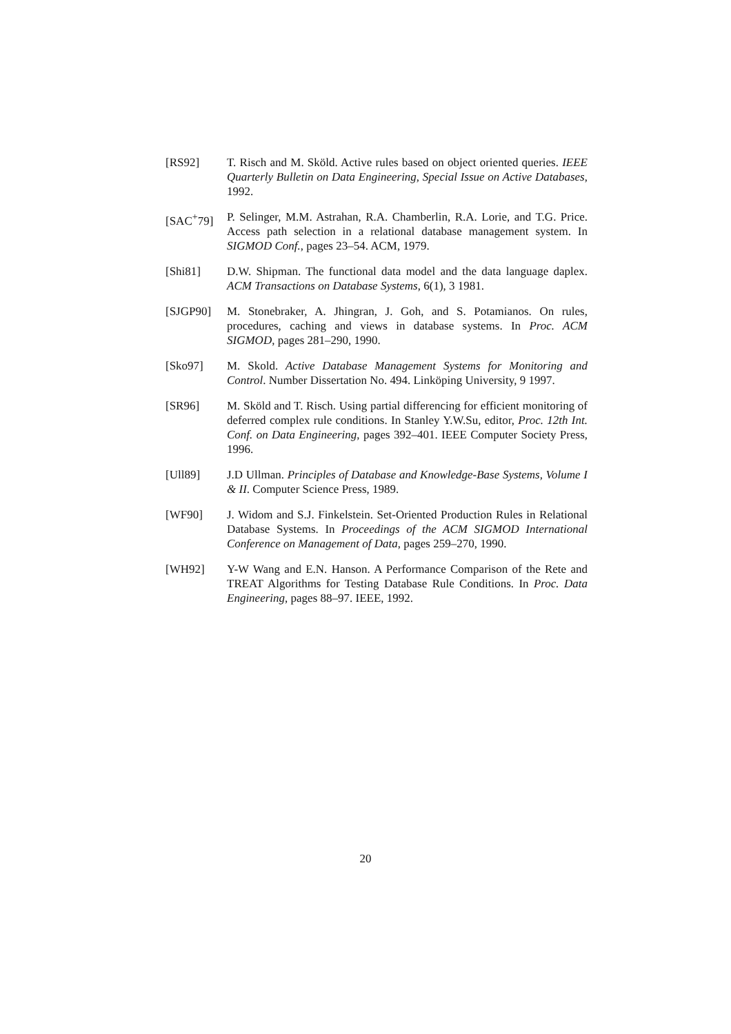[RS92] T. Risch and M. Sköld. Active rules based on object oriented queries. IEEE Quarterly Bulletin on Data Engineering, Special Issue on Active Databases, 1992.
[SAC<sup>+</sup>79] P. Selinger, M.M. Astrahan, R.A. Chamberlin, R.A. Lorie, and T.G. Price. Access path selection in a relational database management system. In SIGMOD Conf., pages 23–54. ACM, 1979.
[Shi81] D.W. Shipman. The functional data model and the data language daplex. ACM Transactions on Database Systems, 6(1), 3 1981.
[SJGP90] M. Stonebraker, A. Jhingran, J. Goh, and S. Potamianos. On rules, procedures, caching and views in database systems. In Proc. ACM SIGMOD, pages 281–290, 1990.
[Sko97] M. Skold. Active Database Management Systems for Monitoring and Control. Number Dissertation No. 494. Linköping University, 9 1997.
[SR96] M. Sköld and T. Risch. Using partial differencing for efficient monitoring of deferred complex rule conditions. In Stanley Y.W.Su, editor, Proc. 12th Int. Conf. on Data Engineering, pages 392–401. IEEE Computer Society Press, 1996.
[Ull89] J.D Ullman. Principles of Database and Knowledge-Base Systems, Volume I & II. Computer Science Press, 1989.
[WF90] J. Widom and S.J. Finkelstein. Set-Oriented Production Rules in Relational Database Systems. In Proceedings of the ACM SIGMOD International Conference on Management of Data, pages 259–270, 1990.
[WH92] Y-W Wang and E.N. Hanson. A Performance Comparison of the Rete and TREAT Algorithms for Testing Database Rule Conditions. In Proc. Data Engineering, pages 88–97. IEEE, 1992.
20